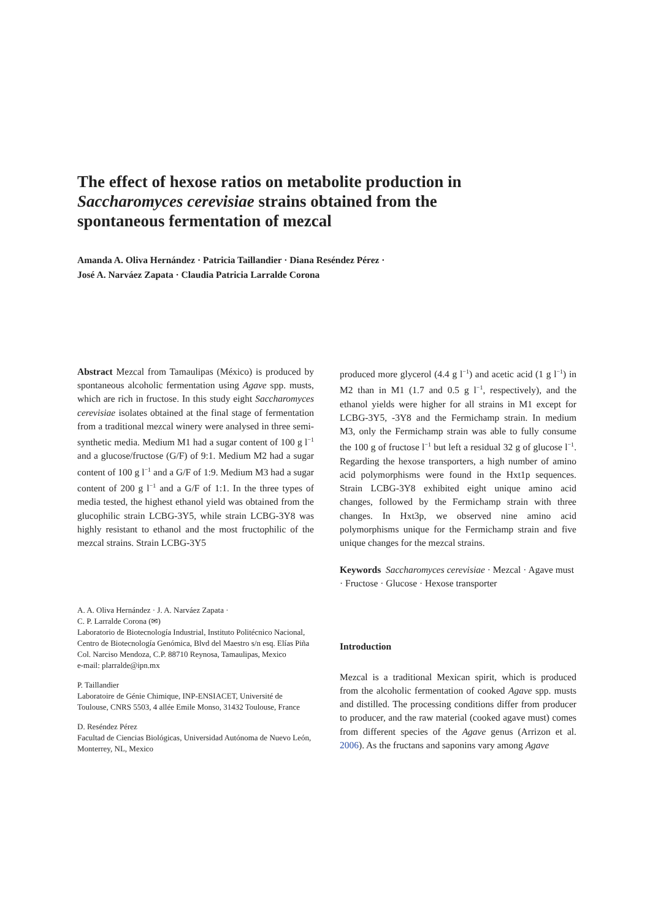The effect of hexose ratios on metabolite production in Saccharomyces cerevisiae strains obtained from the spontaneous fermentation of mezcal
Amanda A. Oliva Hernández · Patricia Taillandier · Diana Reséndez Pérez ·
José A. Narváez Zapata · Claudia Patricia Larralde Corona
Abstract Mezcal from Tamaulipas (México) is produced by spontaneous alcoholic fermentation using Agave spp. musts, which are rich in fructose. In this study eight Saccharomyces cerevisiae isolates obtained at the final stage of fermentation from a traditional mezcal winery were analysed in three semi-synthetic media. Medium M1 had a sugar content of 100 g l<sup>−1</sup> and a glucose/fructose (G/F) of 9:1. Medium M2 had a sugar content of 100 g l<sup>−1</sup> and a G/F of 1:9. Medium M3 had a sugar content of 200 g l<sup>−1</sup> and a G/F of 1:1. In the three types of media tested, the highest ethanol yield was obtained from the glucophilic strain LCBG-3Y5, while strain LCBG-3Y8 was highly resistant to ethanol and the most fructophilic of the mezcal strains. Strain LCBG-3Y5
A. A. Oliva Hernández · J. A. Narváez Zapata ·
C. P. Larralde Corona (✉)
Laboratorio de Biotecnología Industrial, Instituto Politécnico Nacional, Centro de Biotecnología Genómica, Blvd del Maestro s/n esq. Elías Piña Col. Narciso Mendoza, C.P. 88710 Reynosa, Tamaulipas, Mexico
e-mail: plarralde@ipn.mx
P. Taillandier
Laboratoire de Génie Chimique, INP-ENSIACET, Université de Toulouse, CNRS 5503, 4 allée Emile Monso, 31432 Toulouse, France
D. Reséndez Pérez
Facultad de Ciencias Biológicas, Universidad Autónoma de Nuevo León, Monterrey, NL, Mexico
produced more glycerol (4.4 g l<sup>−1</sup>) and acetic acid (1 g l<sup>−1</sup>) in M2 than in M1 (1.7 and 0.5 g l<sup>−1</sup>, respectively), and the ethanol yields were higher for all strains in M1 except for LCBG-3Y5, -3Y8 and the Fermichamp strain. In medium M3, only the Fermichamp strain was able to fully consume the 100 g of fructose l<sup>−1</sup> but left a residual 32 g of glucose l<sup>−1</sup>. Regarding the hexose transporters, a high number of amino acid polymorphisms were found in the Hxt1p sequences. Strain LCBG-3Y8 exhibited eight unique amino acid changes, followed by the Fermichamp strain with three changes. In Hxt3p, we observed nine amino acid polymorphisms unique for the Fermichamp strain and five unique changes for the mezcal strains.
Keywords Saccharomyces cerevisiae · Mezcal · Agave must · Fructose · Glucose · Hexose transporter
Introduction
Mezcal is a traditional Mexican spirit, which is produced from the alcoholic fermentation of cooked Agave spp. musts and distilled. The processing conditions differ from producer to producer, and the raw material (cooked agave must) comes from different species of the Agave genus (Arrizon et al. 2006). As the fructans and saponins vary among Agave